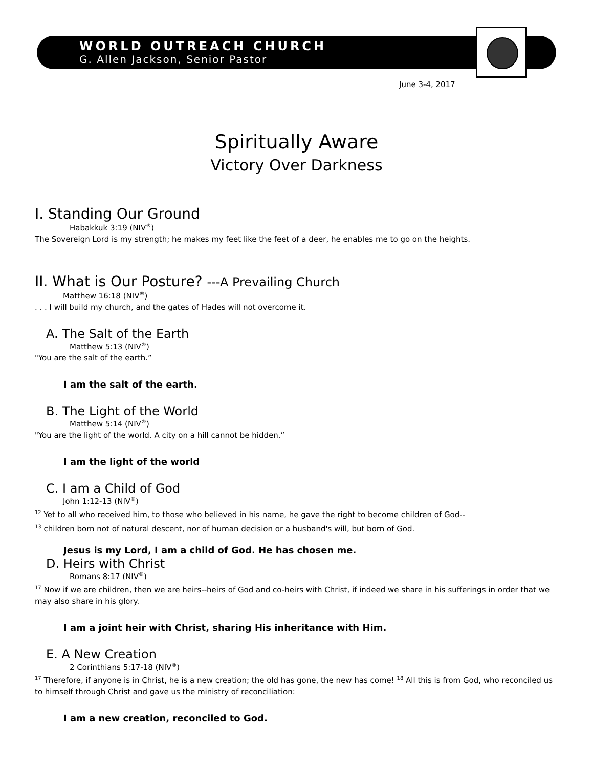WORLD OUTREACH CHURCH
G. Allen Jackson, Senior Pastor
June 3-4, 2017
Spiritually Aware
Victory Over Darkness
I. Standing Our Ground
Habakkuk 3:19 (NIV<sup>®</sup>)
The Sovereign Lord is my strength; he makes my feet like the feet of a deer, he enables me to go on the heights.
II. What is Our Posture? ---A Prevailing Church
Matthew 16:18 (NIV<sup>®</sup>)
. . . I will build my church, and the gates of Hades will not overcome it.
A. The Salt of the Earth
Matthew 5:13 (NIV<sup>®</sup>)
"You are the salt of the earth.”
I am the salt of the earth.
B. The Light of the World
Matthew 5:14 (NIV<sup>®</sup>)
"You are the light of the world. A city on a hill cannot be hidden.”
I am the light of the world
C. I am a Child of God
John 1:12-13 (NIV<sup>®</sup>)
<sup>12</sup> Yet to all who received him, to those who believed in his name, he gave the right to become children of God--
<sup>13</sup> children born not of natural descent, nor of human decision or a husband's will, but born of God.
Jesus is my Lord, I am a child of God. He has chosen me.
D. Heirs with Christ
Romans 8:17 (NIV<sup>®</sup>)
<sup>17</sup> Now if we are children, then we are heirs--heirs of God and co-heirs with Christ, if indeed we share in his sufferings in order that we may also share in his glory.
I am a joint heir with Christ, sharing His inheritance with Him.
E. A New Creation
2 Corinthians 5:17-18 (NIV<sup>®</sup>)
<sup>17</sup> Therefore, if anyone is in Christ, he is a new creation; the old has gone, the new has come! <sup>18</sup> All this is from God, who reconciled us to himself through Christ and gave us the ministry of reconciliation:
I am a new creation, reconciled to God.